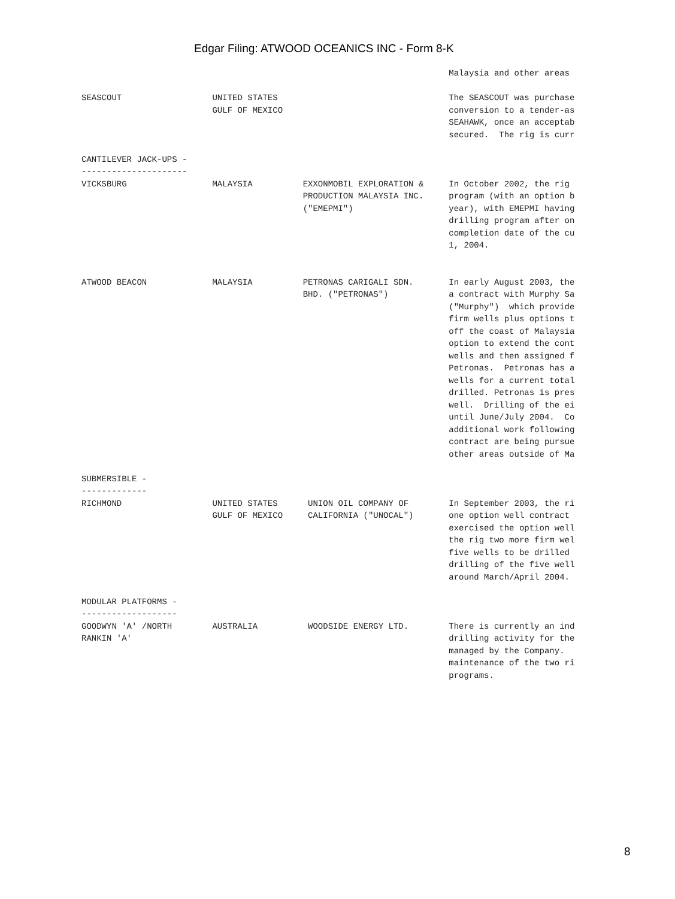Edgar Filing: ATWOOD OCEANICS INC - Form 8-K
Malaysia and other areas SEASCOUT UNITED STATES The SEASCOUT was purchase GULF OF MEXICO conversion to a tender-as SEAHAWK, once an acceptab secured. The rig is curr CANTILEVER JACK-UPS - --------------------- VICKSBURG MALAYSIA EXXONMOBIL EXPLORATION & In October 2002, the rig PRODUCTION MALAYSIA INC. program (with an option b ("EMEPMI") year), with EMEPMI having drilling program after on completion date of the cu 1, 2004. ATWOOD BEACON MALAYSIA PETRONAS CARIGALI SDN. In early August 2003, the BHD. ("PETRONAS") a contract with Murphy Sa ("Murphy") which provide firm wells plus options t off the coast of Malaysia option to extend the cont wells and then assigned f Petronas. Petronas has a wells for a current total drilled. Petronas is pres well. Drilling of the ei until June/July 2004. Co additional work following contract are being pursue other areas outside of Ma SUBMERSIBLE - ------------- RICHMOND UNITED STATES UNION OIL COMPANY OF In September 2003, the ri GULF OF MEXICO CALIFORNIA ("UNOCAL") one option well contract exercised the option well the rig two more firm wel five wells to be drilled drilling of the five well around March/April 2004. MODULAR PLATFORMS - ------------------- GOODWYN 'A' /NORTH AUSTRALIA WOODSIDE ENERGY LTD. There is currently an ind RANKIN 'A' drilling activity for the managed by the Company. maintenance of the two ri programs.
8